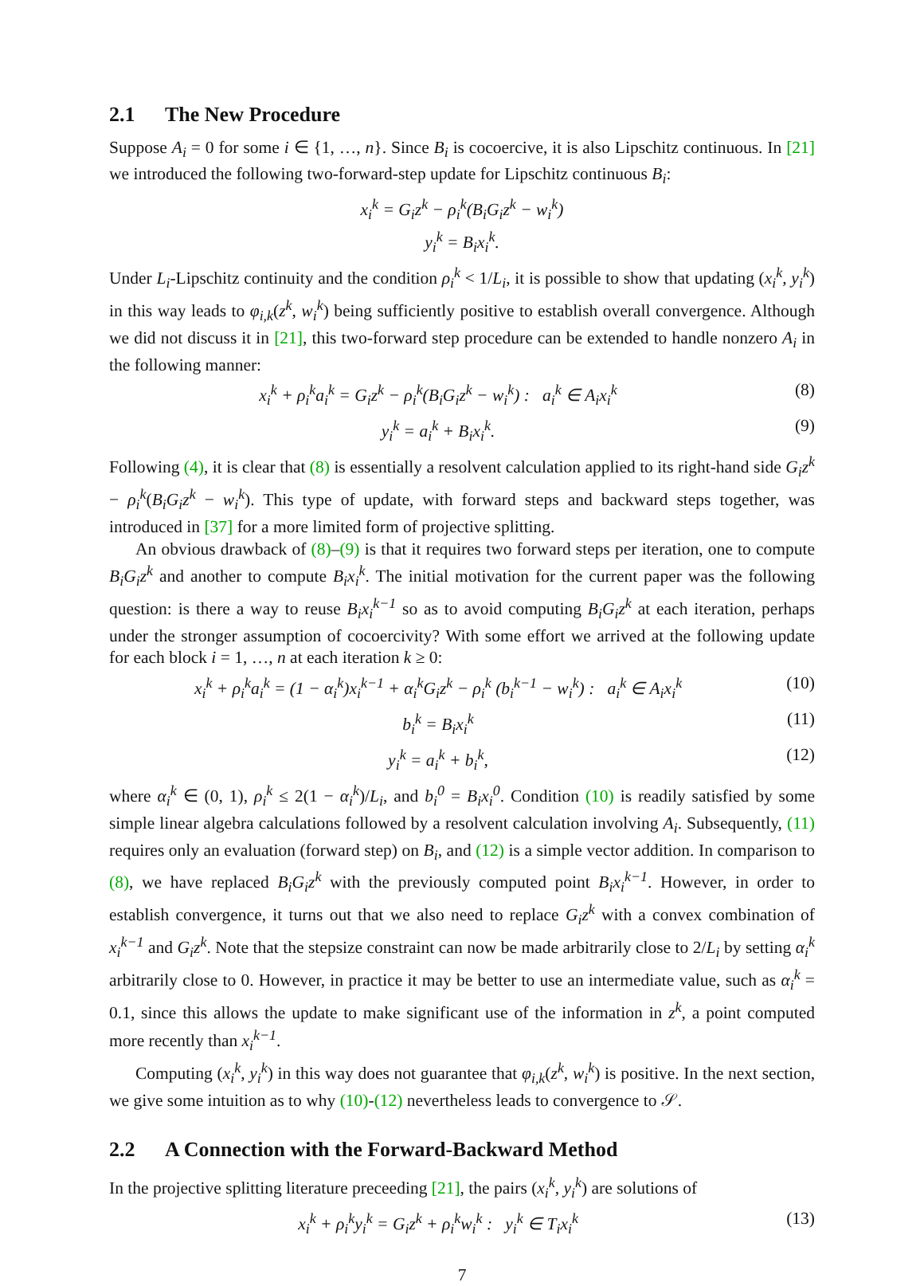2.1 The New Procedure
Suppose A<sub>i</sub> = 0 for some i ∈ {1, …, n}. Since B<sub>i</sub> is cocoercive, it is also Lipschitz continuous. In [21] we introduced the following two-forward-step update for Lipschitz continuous B<sub>i</sub>:
x<sub>i</sub><sup>k</sup> = G<sub>i</sub>z<sup>k</sup> − ρ<sub>i</sub><sup>k</sup>(B<sub>i</sub>G<sub>i</sub>z<sup>k</sup> − w<sub>i</sub><sup>k</sup>)
y<sub>i</sub><sup>k</sup> = B<sub>i</sub>x<sub>i</sub><sup>k</sup>.
Under L<sub>i</sub>-Lipschitz continuity and the condition ρ<sub>i</sub><sup>k</sup> < 1/L<sub>i</sub>, it is possible to show that updating (x<sub>i</sub><sup>k</sup>, y<sub>i</sub><sup>k</sup>) in this way leads to φ<sub>i,k</sub>(z<sup>k</sup>, w<sub>i</sub><sup>k</sup>) being sufficiently positive to establish overall convergence. Although we did not discuss it in [21], this two-forward step procedure can be extended to handle nonzero A<sub>i</sub> in the following manner:
x<sub>i</sub><sup>k</sup> + ρ<sub>i</sub><sup>k</sup>a<sub>i</sub><sup>k</sup> = G<sub>i</sub>z<sup>k</sup> − ρ<sub>i</sub><sup>k</sup>(B<sub>i</sub>G<sub>i</sub>z<sup>k</sup> − w<sub>i</sub><sup>k</sup>) : a<sub>i</sub><sup>k</sup> ∈ A<sub>i</sub>x<sub>i</sub><sup>k</sup>
(8)
y<sub>i</sub><sup>k</sup> = a<sub>i</sub><sup>k</sup> + B<sub>i</sub>x<sub>i</sub><sup>k</sup>. (9)
Following (4), it is clear that (8) is essentially a resolvent calculation applied to its right-hand side G<sub>i</sub>z<sup>k</sup> − ρ<sub>i</sub><sup>k</sup>(B<sub>i</sub>G<sub>i</sub>z<sup>k</sup> − w<sub>i</sub><sup>k</sup>). This type of update, with forward steps and backward steps together, was introduced in [37] for a more limited form of projective splitting.
An obvious drawback of (8)–(9) is that it requires two forward steps per iteration, one to compute B<sub>i</sub>G<sub>i</sub>z<sup>k</sup> and another to compute B<sub>i</sub>x<sub>i</sub><sup>k</sup>. The initial motivation for the current paper was the following question: is there a way to reuse B<sub>i</sub>x<sub>i</sub><sup>k−1</sup> so as to avoid computing B<sub>i</sub>G<sub>i</sub>z<sup>k</sup> at each iteration, perhaps under the stronger assumption of cocoercivity? With some effort we arrived at the following update for each block i = 1, …, n at each iteration k ≥ 0:
x<sub>i</sub><sup>k</sup> + ρ<sub>i</sub><sup>k</sup>a<sub>i</sub><sup>k</sup> = (1 − α<sub>i</sub><sup>k</sup>)x<sub>i</sub><sup>k−1</sup> + α<sub>i</sub><sup>k</sup>G<sub>i</sub>z<sup>k</sup> − ρ<sub>i</sub><sup>k</sup> (b<sub>i</sub><sup>k−1</sup> − w<sub>i</sub><sup>k</sup>) : a<sub>i</sub><sup>k</sup> ∈ A<sub>i</sub>x<sub>i</sub><sup>k</sup>
(10)
b<sub>i</sub><sup>k</sup> = B<sub>i</sub>x<sub>i</sub><sup>k</sup> (11)
y<sub>i</sub><sup>k</sup> = a<sub>i</sub><sup>k</sup> + b<sub>i</sub><sup>k</sup>, (12)
where α<sub>i</sub><sup>k</sup> ∈ (0, 1), ρ<sub>i</sub><sup>k</sup> ≤ 2(1 − α<sub>i</sub><sup>k</sup>)/L<sub>i</sub>, and b<sub>i</sub><sup>0</sup> = B<sub>i</sub>x<sub>i</sub><sup>0</sup>. Condition (10) is readily satisfied by some simple linear algebra calculations followed by a resolvent calculation involving A<sub>i</sub>. Subsequently, (11) requires only an evaluation (forward step) on B<sub>i</sub>, and (12) is a simple vector addition. In comparison to (8), we have replaced B<sub>i</sub>G<sub>i</sub>z<sup>k</sup> with the previously computed point B<sub>i</sub>x<sub>i</sub><sup>k−1</sup>. However, in order to establish convergence, it turns out that we also need to replace G<sub>i</sub>z<sup>k</sup> with a convex combination of x<sub>i</sub><sup>k−1</sup> and G<sub>i</sub>z<sup>k</sup>. Note that the stepsize constraint can now be made arbitrarily close to 2/L<sub>i</sub> by setting α<sub>i</sub><sup>k</sup> arbitrarily close to 0. However, in practice it may be better to use an intermediate value, such as α<sub>i</sub><sup>k</sup> = 0.1, since this allows the update to make significant use of the information in z<sup>k</sup>, a point computed more recently than x<sub>i</sub><sup>k−1</sup>.
Computing (x<sub>i</sub><sup>k</sup>, y<sub>i</sub><sup>k</sup>) in this way does not guarantee that φ<sub>i,k</sub>(z<sup>k</sup>, w<sub>i</sub><sup>k</sup>) is positive. In the next section, we give some intuition as to why (10)-(12) nevertheless leads to convergence to 𝒮.
2.2 A Connection with the Forward-Backward Method
In the projective splitting literature preceeding [21], the pairs (x<sub>i</sub><sup>k</sup>, y<sub>i</sub><sup>k</sup>) are solutions of
x<sub>i</sub><sup>k</sup> + ρ<sub>i</sub><sup>k</sup>y<sub>i</sub><sup>k</sup> = G<sub>i</sub>z<sup>k</sup> + ρ<sub>i</sub><sup>k</sup>w<sub>i</sub><sup>k</sup> : y<sub>i</sub><sup>k</sup> ∈ T<sub>i</sub>x<sub>i</sub><sup>k</sup>
(13)
7